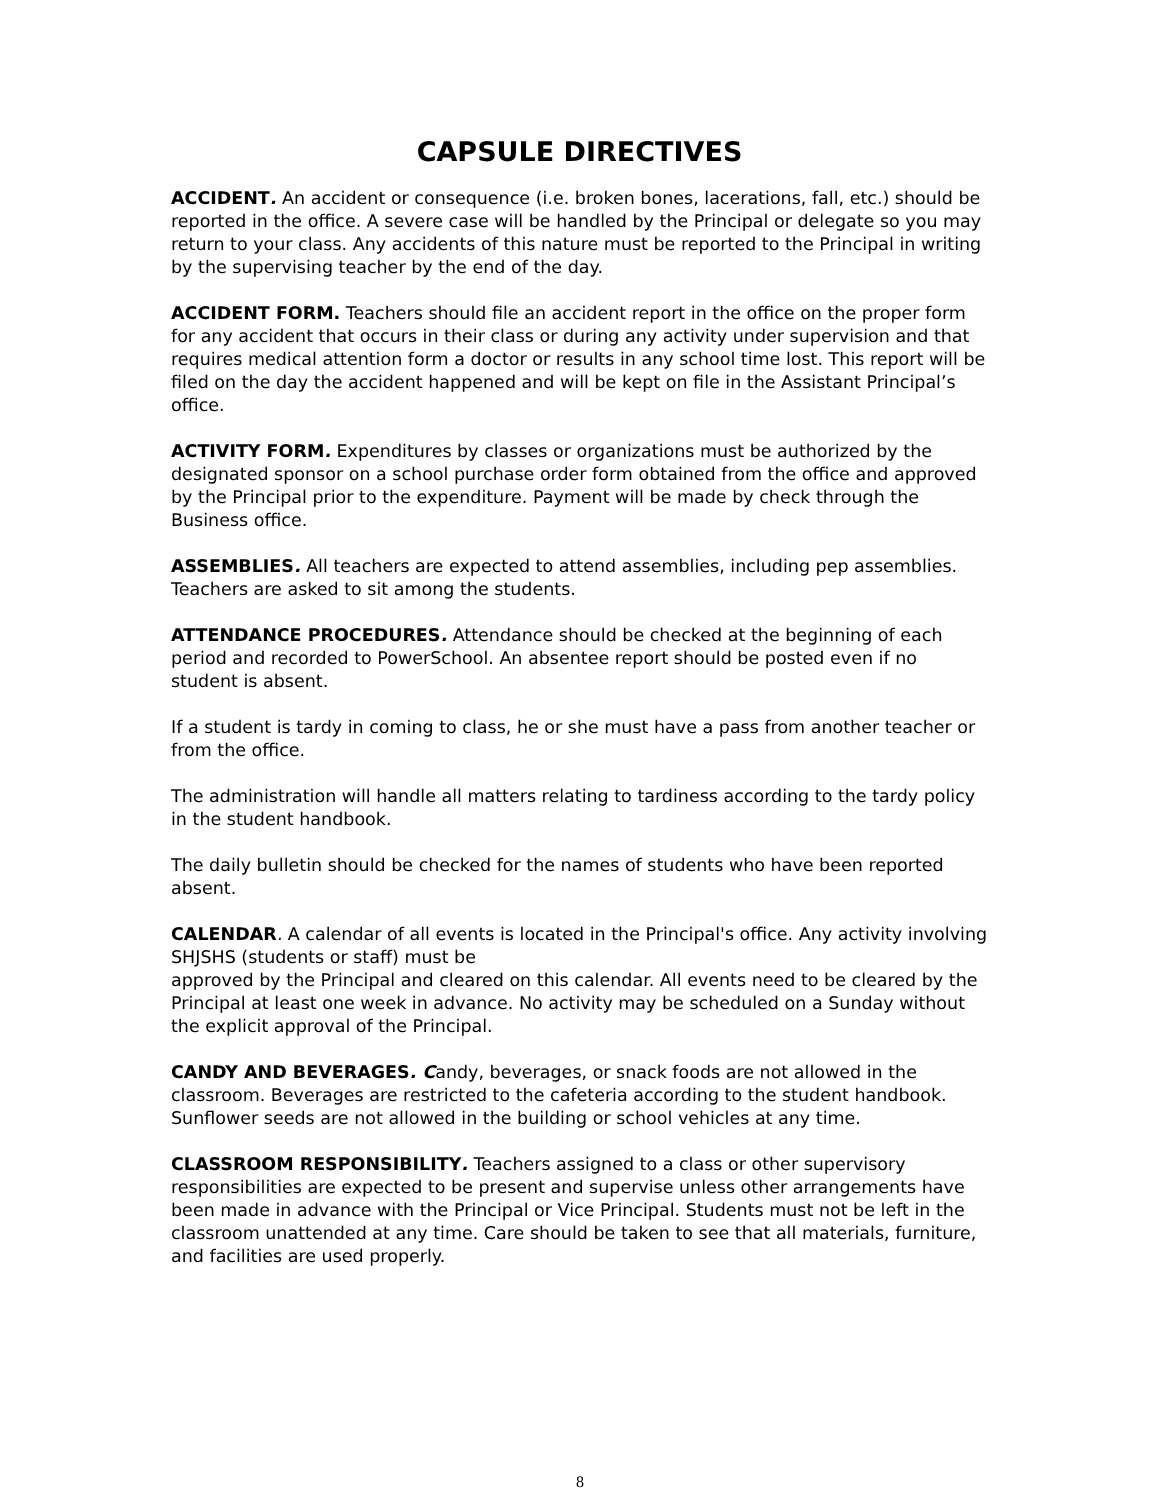CAPSULE DIRECTIVES
ACCIDENT. An accident or consequence (i.e. broken bones, lacerations, fall, etc.) should be reported in the office. A severe case will be handled by the Principal or delegate so you may return to your class. Any accidents of this nature must be reported to the Principal in writing by the supervising teacher by the end of the day.
ACCIDENT FORM. Teachers should file an accident report in the office on the proper form for any accident that occurs in their class or during any activity under supervision and that requires medical attention form a doctor or results in any school time lost. This report will be filed on the day the accident happened and will be kept on file in the Assistant Principal’s office.
ACTIVITY FORM. Expenditures by classes or organizations must be authorized by the designated sponsor on a school purchase order form obtained from the office and approved by the Principal prior to the expenditure. Payment will be made by check through the Business office.
ASSEMBLIES. All teachers are expected to attend assemblies, including pep assemblies. Teachers are asked to sit among the students.
ATTENDANCE PROCEDURES. Attendance should be checked at the beginning of each period and recorded to PowerSchool. An absentee report should be posted even if no student is absent.
If a student is tardy in coming to class, he or she must have a pass from another teacher or from the office.
The administration will handle all matters relating to tardiness according to the tardy policy in the student handbook.
The daily bulletin should be checked for the names of students who have been reported absent.
CALENDAR. A calendar of all events is located in the Principal's office. Any activity involving SHJSHS (students or staff) must be
approved by the Principal and cleared on this calendar. All events need to be cleared by the Principal at least one week in advance. No activity may be scheduled on a Sunday without the explicit approval of the Principal.
CANDY AND BEVERAGES. Candy, beverages, or snack foods are not allowed in the classroom. Beverages are restricted to the cafeteria according to the student handbook. Sunflower seeds are not allowed in the building or school vehicles at any time.
CLASSROOM RESPONSIBILITY. Teachers assigned to a class or other supervisory responsibilities are expected to be present and supervise unless other arrangements have been made in advance with the Principal or Vice Principal. Students must not be left in the classroom unattended at any time. Care should be taken to see that all materials, furniture, and facilities are used properly.
8